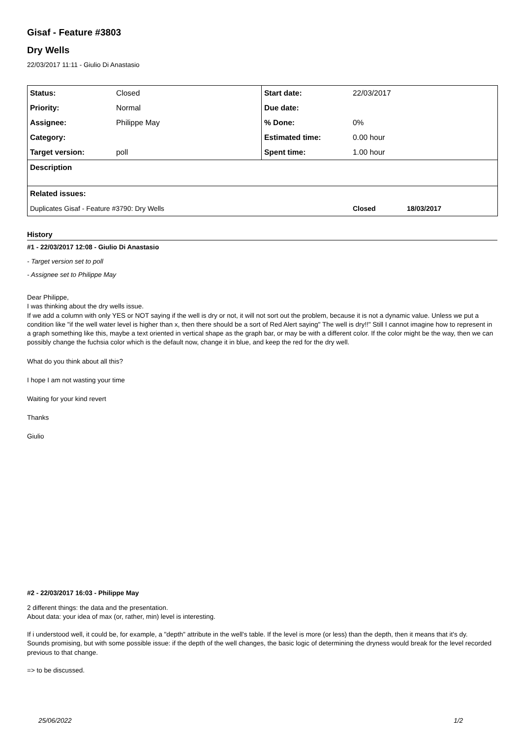Gisaf - Feature #3803
Dry Wells
22/03/2017 11:11 - Giulio Di Anastasio
| Status: | Closed | Start date: | 22/03/2017 | |
| Priority: | Normal | Due date: | | |
| Assignee: | Philippe May | % Done: | 0% | |
| Category: | | Estimated time: | 0.00 hour | |
| Target version: | poll | Spent time: | 1.00 hour | |
| Description | | | | |
| Related issues: | | | | |
| Duplicates Gisaf - Feature #3790: Dry Wells | | | Closed | 18/03/2017 |
History
#1 - 22/03/2017 12:08 - Giulio Di Anastasio
- Target version set to poll
- Assignee set to Philippe May
Dear Philippe,
I was thinking about the dry wells issue.
If we add a column with only YES or NOT saying if the well is dry or not, it will not sort out the problem, because it is not a dynamic value. Unless we put a condition like "if the well water level is higher than x, then there should be a sort of Red Alert saying" The well is dry!!" Still I cannot imagine how to represent in a graph something like this, maybe a text oriented in vertical shape as the graph bar, or may be with a different color. If the color might be the way, then we can possibly change the fuchsia color which is the default now, change it in blue, and keep the red for the dry well.
What do you think about all this?
I hope I am not wasting your time
Waiting for your kind revert
Thanks
Giulio
#2 - 22/03/2017 16:03 - Philippe May
2 different things: the data and the presentation.
About data: your idea of max (or, rather, min) level is interesting.
If i understood well, it could be, for example, a "depth" attribute in the well's table. If the level is more (or less) than the depth, then it means that it's dy.
Sounds promising, but with some possible issue: if the depth of the well changes, the basic logic of determining the dryness would break for the level recorded previous to that change.
=> to be discussed.
25/06/2022 1/2